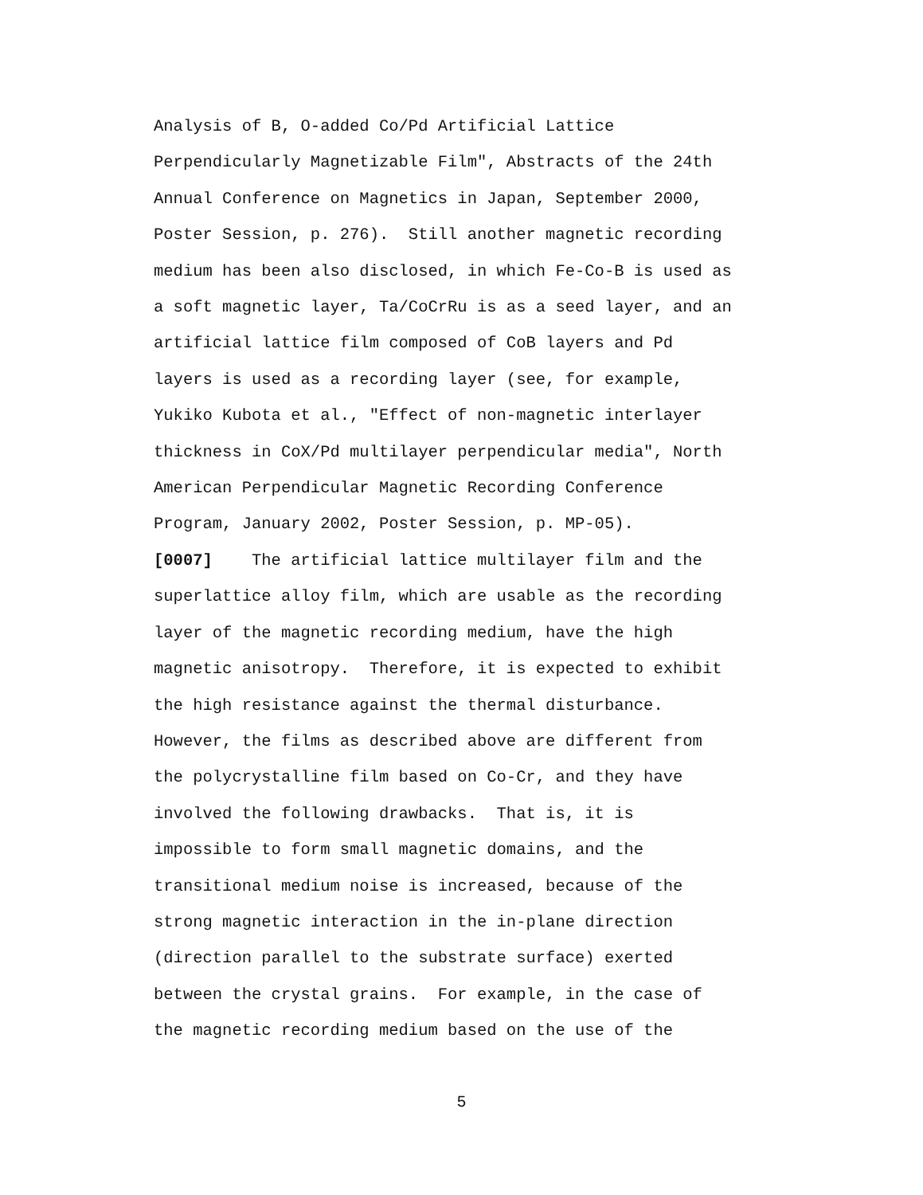Analysis of B, O-added Co/Pd Artificial Lattice Perpendicularly Magnetizable Film", Abstracts of the 24th Annual Conference on Magnetics in Japan, September 2000, Poster Session, p. 276). Still another magnetic recording medium has been also disclosed, in which Fe-Co-B is used as a soft magnetic layer, Ta/CoCrRu is as a seed layer, and an artificial lattice film composed of CoB layers and Pd layers is used as a recording layer (see, for example, Yukiko Kubota et al., "Effect of non-magnetic interlayer thickness in CoX/Pd multilayer perpendicular media", North American Perpendicular Magnetic Recording Conference Program, January 2002, Poster Session, p. MP-05). [0007] The artificial lattice multilayer film and the superlattice alloy film, which are usable as the recording layer of the magnetic recording medium, have the high magnetic anisotropy. Therefore, it is expected to exhibit the high resistance against the thermal disturbance. However, the films as described above are different from the polycrystalline film based on Co-Cr, and they have involved the following drawbacks. That is, it is impossible to form small magnetic domains, and the transitional medium noise is increased, because of the strong magnetic interaction in the in-plane direction (direction parallel to the substrate surface) exerted between the crystal grains. For example, in the case of the magnetic recording medium based on the use of the
5